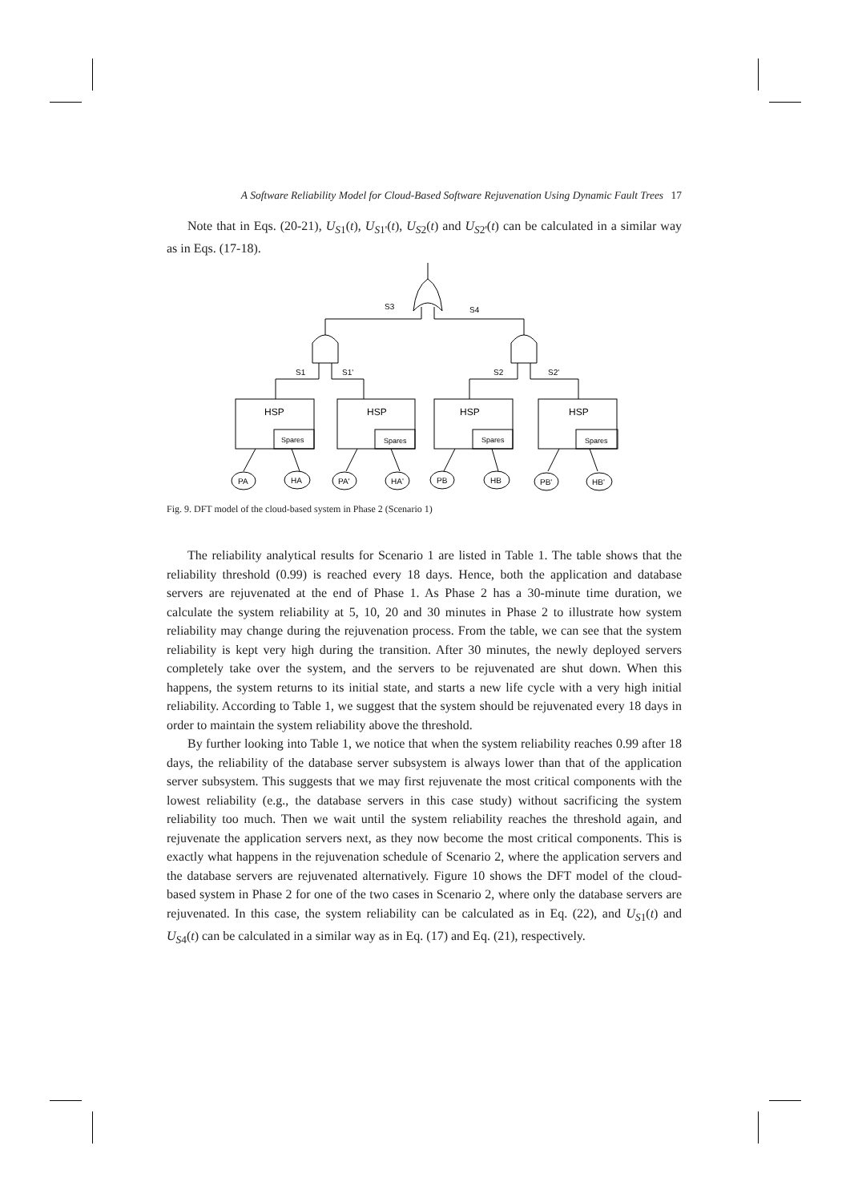A Software Reliability Model for Cloud-Based Software Rejuvenation Using Dynamic Fault Trees 17
Note that in Eqs. (20-21), U<sub>S1</sub>(t), U<sub>S1'</sub>(t), U<sub>S2</sub>(t) and U<sub>S2'</sub>(t) can be calculated in a similar way as in Eqs. (17-18).
S3
S4
S1
S1'
S2
S2'
HSP
HSP
HSP
HSP
Spares
Spares
Spares
Spares
PA
HA
PA'
HA'
PB
HB
PB'
HB'
Fig. 9. DFT model of the cloud-based system in Phase 2 (Scenario 1)
The reliability analytical results for Scenario 1 are listed in Table 1. The table shows that the reliability threshold (0.99) is reached every 18 days. Hence, both the application and database servers are rejuvenated at the end of Phase 1. As Phase 2 has a 30-minute time duration, we calculate the system reliability at 5, 10, 20 and 30 minutes in Phase 2 to illustrate how system reliability may change during the rejuvenation process. From the table, we can see that the system reliability is kept very high during the transition. After 30 minutes, the newly deployed servers completely take over the system, and the servers to be rejuvenated are shut down. When this happens, the system returns to its initial state, and starts a new life cycle with a very high initial reliability. According to Table 1, we suggest that the system should be rejuvenated every 18 days in order to maintain the system reliability above the threshold.
By further looking into Table 1, we notice that when the system reliability reaches 0.99 after 18 days, the reliability of the database server subsystem is always lower than that of the application server subsystem. This suggests that we may first rejuvenate the most critical components with the lowest reliability (e.g., the database servers in this case study) without sacrificing the system reliability too much. Then we wait until the system reliability reaches the threshold again, and rejuvenate the application servers next, as they now become the most critical components. This is exactly what happens in the rejuvenation schedule of Scenario 2, where the application servers and the database servers are rejuvenated alternatively. Figure 10 shows the DFT model of the cloud-based system in Phase 2 for one of the two cases in Scenario 2, where only the database servers are rejuvenated. In this case, the system reliability can be calculated as in Eq. (22), and U<sub>S1</sub>(t) and U<sub>S4</sub>(t) can be calculated in a similar way as in Eq. (17) and Eq. (21), respectively.